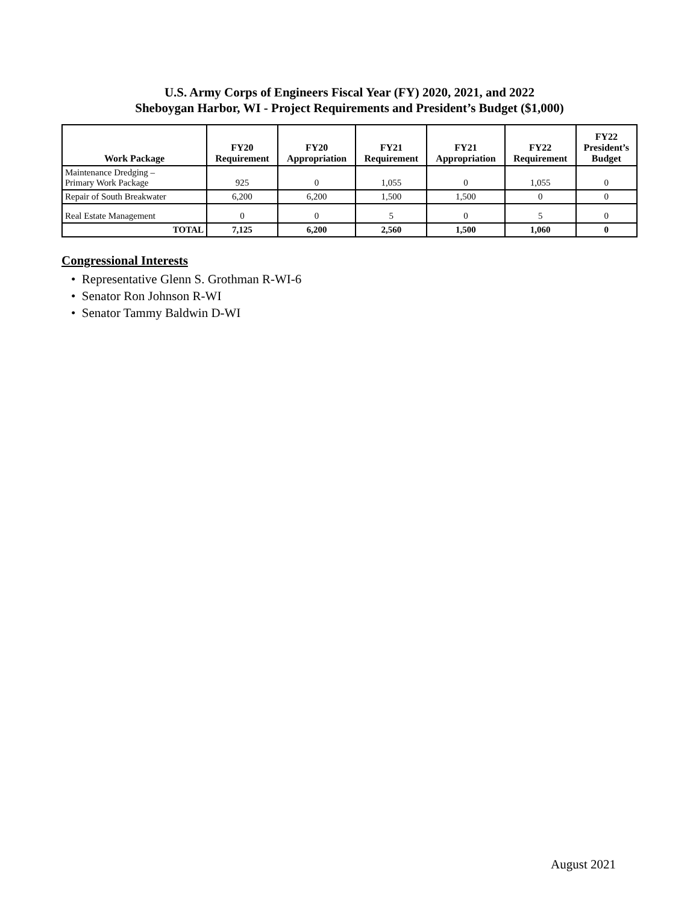U.S. Army Corps of Engineers Fiscal Year (FY) 2020, 2021, and 2022
Sheboygan Harbor, WI - Project Requirements and President’s Budget ($1,000)
| Work Package | FY20 Requirement | FY20 Appropriation | FY21 Requirement | FY21 Appropriation | FY22 Requirement | FY22 President’s Budget |
| --- | --- | --- | --- | --- | --- | --- |
| Maintenance Dredging – Primary Work Package | 925 | 0 | 1,055 | 0 | 1,055 | 0 |
| Repair of South Breakwater | 6,200 | 6,200 | 1,500 | 1,500 | 0 | 0 |
| Real Estate Management | 0 | 0 | 5 | 0 | 5 | 0 |
| TOTAL | 7,125 | 6,200 | 2,560 | 1,500 | 1,060 | 0 |
Congressional Interests
• Representative Glenn S. Grothman R-WI-6
• Senator Ron Johnson R-WI
• Senator Tammy Baldwin D-WI
August 2021